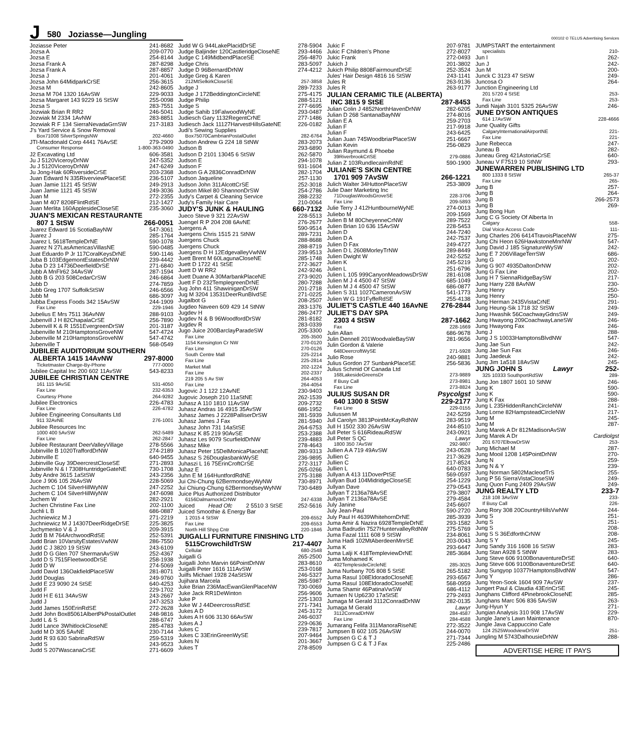J 580 Joziasse—Jungling
000102 © TELUS Advertising Services
Joziasse Peter 241-8682
Jozsa A 209-0770
Jozsa E 254-8144
Jozsa Frank A 287-8298
Jozsa Frank A 287-8857
Jozsa J 201-4061
Jozsa John 64MidparkCrSE 256-3615
Jozsa M 242-8605
Jozsa M 704 1320 16AvSW 229-9033
Jozsa Margaret 143 9229 16 StSW 255-0098
Jozsa S 283-7551
Jozwiak Brian R RR2 246-5041
Jozwiak M 2334 1AvNW 283-8851
Jozwiak R F 134 SierraNevadaGrnSW 217-3183
J's Yard Service & Snow Removal
Box71008 SilverSpringsNW 202-4660
JTI-Macdonald Corp 4441 76AvSE 279-2909
Consumer Response 1-800-363-0490
J2 Excavating Ltd 606-3581
Ju J 5120ViceroyDrNW 247-5352
Ju J 5120ViceroyDrNW 247-6249
Ju Jong-Hak 60RiversideCrSE 203-2368
Juan Edward N 335RiverviewPlaceSE 236-5107
Juan Jamie 1121 45 StSW 249-2913
Juan Jamie 1121 45 StSW 249-3036
Juan M 272-2355
Juan M 407 8208FlintRdSE 212-1427
Juan Merlita 160ApplesideCloseSE 235-3060
JUAN'S MEXICAN RESTAURANTE
807 1 StSW 266-0051
Juarez Edward 16 ScotiaBayNW 547-3061
Juarez J 285-1764
Juarez L 5618TempleDrNE 590-1078
Juarez N 27LasAmericasVillasNE 590-0485
Juat Eduardo P Jr 117CoralKeysDrNE 590-1146
Juba B 103EdgemontEstatesDrNW 239-4442
Juba D 23 14736DeerfieldDrSE 271-6840
Jubb A MnFlr62 34AvSW 287-1594
Jubb B G 203 508CedarCrSW 246-6864
Jubb D 274-7859
Jubb Greg 1707 SuffolkStSW 246-6566
Jubb M 686-3097
Jubba Express Foods 342 15AvSW 244-1909
Fax Line 229-1946
Jubelius E Mrs 7511 36AvNW 288-9103
Jubenvill J H 82ChapalaCrSE 256-7890
Jubenvill K & R 1551EvergreenDrSW 201-3187
Jubenville M 210HamptonsGroveNW 547-4724
Jubenville M 210HamptonsGroveNW 547-4742
Jubenville T 568-0549
JUBILEE AUDITORIUM SOUTHERN
ALBERTA 1415 14AvNW 297-8000
Ticketmaster Charge-By-Phone 777-0000
Jubilee Capital Inc 200 602 11AvSW 543-8233
JUBILEE CHRISTIAN CENTRE
161 115 9AvSE 531-4050
Fax Line 232-6353
Courtesy Phone 264-9282
Jubilee Electronics 226-4783
Fax Line 226-4782
Jubilee Engineering Consultants Ltd
911 32AvNE 276-1001
Jubilee Resources Inc
1000 400 5AvSW 262-5489
Fax Line 262-2847
Jubilee Restaurant DeerValleyVillage 278-5566
Jubinville B 1020TraffordDrNW 274-2189
Jubinville E 640-9455
Jubinville Guy 39DeercrestCloseSE 271-2893
Jubinville N & I 7308HuntridgeGateNE 730-1708
Juby Andre 3615 1aStSW 243-2356
Juce J 906 105 26AvSW 228-5069
Juchem C 104 SilverHillWyNW 247-2252
Juchem C 104 SilverHillWyNW 247-6098
Juchem W 282-2921
Juchen Christine Fax Line 202-1100
Juchli L B 686-0887
Juchniewicz M J 271-2219
Juchniewicz M J 14307DeerRidgeDrSE 225-3825
Juchymenko V & J 209-3915
Judd B M 764ArchwoodRdSE 252-5391
Judd Brian 10VarsityEstatesVwNW 286-7550
Judd C J 3820 19 StSW 243-6109
Judd D G Glen 707 ShermanAvSW 252-4367
Judd D S 7515FleetwoodDrSE 258-1938
Judd D W 274-5069
Judd David 136OakfieldPlaceSW 281-8071
Judd Douglas 249-9760
Judd E 23 9090 24 StSE 640-4253
Judd F 229-1702
Judd H E 611 34AvSW 243-2667
Judd J 247-3253
Judd James 150ErinRdSE 272-2628
Judd John Box85061AlbertPkPostalOutlet 248-9816
Judd L & S 288-6747
Judd Lance 3WhitlockCloseNE 285-4783
Judd M D 305 5AvNE 230-7144
Judd R 93 630 SabrinaRdSW 259-5319
Judd S 243-9523
Judd S 207WascanaCrSE 271-6609
Judd W G 944LakePlacidDrSE 278-5904
Judge Baljinder 120CastleridgeCloseNE 293-4466
Judge C 149MidbendPlaceSE 256-4870
Judge Chris 283-5097
Judge D 96BernardDrNW 274-4212
Judge Greg & Karen
212MtSelkirkCloseSE 257-3858
Judge J 289-7233
Judge J 172BeddingtonCircleNE 275-4175
Judge Philip 288-5121
Judge S 277-6695
Judge Sahib 19FalwoodWyNE 293-0487
Judiesch Gary 1132RegentCrNE 277-1486
Judiesch Jack 11127HarvestHillsGateNE 226-0182
Judi's Sewing Supplies
Box75070CambrianPostalOutlet 282-6764
Judson Andrew G 224 18 StNW 283-2073
Judson B 293-6890
Judson D 2101 13045 6 StSW 262-5870
Judson E 294-1078
Judson F 931-1604
Judson G A 2836ConradDrNW 282-1704
Judson Jaqueline 257-1130
Judson John 311AlcottCrSE 252-3018
Judson Mikel 80 ShannonDrSW 254-2786
Judy's Carpet & Cleaning Service 288-2232
Judy's Family Hair Care 210-0064
JUDY'S JUNK & HAULING 660-7132
Jueco Steve 9 321 22AvSW 228-5513
Juengel R P 204 208 6AvNE 276-2677
Juergens A 590-9514
Juergens Chris 1515 21 StNW 289-7231
Juergens Chuck 288-8688
Juergens Chuck 288-8719
Juergens D H 12EdgevalleyVwNW 239-9513
Juett Brent M 60LagunaCloseNE 285-1748
Juett D 1722 41 StSE 272-3627
Juett D W RR2 242-9246
Juett Duane A 30MarbankPlaceNE 273-9020
Juett F D 232TemplegreenDrNE 280-7288
Jug John 411 ShawiniganDrSW 201-2718
Jug M 3204 13531DeerRunBlvdSE 271-0225
Jugalbot G 208-2507
Jugdeo Naveen 609 429 14 StNW 283-1376
Jugdev H 286-2477
Jugdev N & B 96WoodfordDrSW 281-8182
Jugdev R 283-0339
Jugo Juice 200BarclayParadeSW 205-3300
Fax Line 205-3500
1154 Kensington Cr NW 270-0120
Fax Line 270-0126
South Centre Mall 225-2214
Fax Line 225-2814
Market Mall 202-1224
Fax Line 202-2337
219 205 5 Av SW 264-4053
Fax Line 264-4054
Jugovic J 1 122 12AvNE 230-9403
Jugovic Joseph 210 11aStNE 262-1539
Juhasz A 110 1810 11AvSW 209-2732
Juhasz Andras 16 4915 35AvSW 686-1952
Juhasz James J 2228PalliserDrSW 281-5939
Juhasz James J Fax 281-5940
Juhasz John 731 14aStSE 264-6753
Juhasz K 85 219 90AvSE 253-2388
Juhasz Les 9079 ScurfieldDrNW 239-4883
Juhasz Mike 278-4643
Juhasz Peter 15DelMonicaPlaceNE 280-9313
Juhasz S 26DouglasbankWySE 236-9895
Juhaszi L 16 75ErinCroftCrSE 272-3117
Juhaz E 265-0266
Juhn E M 164HuntfordRdNE 275-3188
Jui Chi-Chung 62BermondseyWyNW 730-8971
Jui Chiung-Chung 62BermondseyWyNW 730-6489
Juice Plus Authorized Distributor
6156DalmarnockCrNW 247-6338
Juiced Head Ofc 2 5510 3 StSE 252-5616
Juiced Smoothie & Energy Bar
1 2015 4 StSW 209-6552
Fax Line 209-6553
North Hill Shpg Cntr 220-1846
JUIGALLI FURNITURE FINISHING LTD
5115CrowchildTrSW 217-4407
Cellular 680-2548
Juigalli G 265-2500
Juigalli John Marvin 66PointDrNW 283-8610
Juigalli Peter 1616 111AvSW 253-0168
Juilfs Michael 1928 24aStSW 246-5327
Jujihara Marcela 285-5987
Juke Brian 236MacEwanGlenPlaceNW 730-0069
Juke Jack RR1DeWinton 256-9606
Juke P 225-1303
Juke W J 44DeercrossRdSE 271-7341
Jukes A D 245-3172
Jukes A H 606 3130 66AvSW 246-6037
Jukes A J 229-0636
Jukes C 239-7817
Jukes C 33ErinGreenWySE 207-9464
Jukes N 201-3667
Jukes T 278-8509
Jukic F 207-9781
Jukic F Children's Phone 272-8027
Jukic Frank 272-0493
Jukich J 201-3802
Jukich Philip 8808FairmountDrSE 252-3524
Jules' Hair Design 4816 16 StSW 243-1141
Jules R 263-9136
Jules R 263-9177
JULIAN CERAMIC TILE (ALBERTA)
INC 3815 9 StSE 287-8453
Julian Colin J 4852NorthHavenDrNW 282-6205
Julian D 268 SantanaBayNW 274-8016
Julian E A 259-2703
Julian F 217-9918
Julian F 243-6425
Julian Juan 745WoodbriarPlaceSW 251-6667
Julian Kevin 256-0829
Julian Raymund & Phoebe
39RiverbrookCrtSE 279-0886
Julian Z 103RundlecairnRdNE 590-1900
JULIANE'S SKIN CENTRE
1701 909 7AvSW 266-1221
Julich Walter 34HuttonPlaceSW 253-3809
Julie Daer Marketing Inc
71DouglasWoodsGroveSE 228-3706
Fax Line 209-5893
Julie Terry J 412HuntbourneWyNE 274-0013
Juliebo M 209-1569
Julien B M 80CheyenneCrNW 289-7522
Julien Brian 10 636 15AvSW 228-5453
Julien D 244-7240
Julien D A 242-7537
Julien D Fax 249-4727
Julien D L 2608MorleyTrNW 289-8449
Julien Dwight W 242-5252
Julien K 245-5219
Julien L 251-6796
Julien L 105 999CanyonMeadowsDrSW 281-6108
Julien M J 4 4500 47 StSW 685-1049
Julien M J 4 4500 47 StSW 686-0877
Julien S 311 1027CameronAvSW 541-1773
Julien W G 191FyffeRdSE 255-4138
JULIET'S CASTLE 440 16AvNE 276-2844
JULIET'S DAY SPA
2303 4 StSW 287-1662
Fax 228-1669
Julin Allan 686-9678
Julin Dennell 201WoodvaleBaySW 281-9656
Julin Gordon & Valerie
648DeercroftWySE 271-5928
Julio Rose 240-9881
Julius Gordon 27 SunbankPlaceSE 256-5836
Julius Schmid Of Canada Ltd
168LakesideGreensDr 273-9889
If Busy Call 273-8981
Fax Line 273-8824
JULIUS SUSAN DR Psycolgst
640 1300 8 StSW 229-2177
Fax Line 229-0155
Juliussen M 242-5259
Jull Carolyn 3813PointMcKayRdNW 283-9519
Jull H 1502 330 26AvSW 244-8510
Jull Peter S 616RideauRdSW 243-0921
Jull Peter S QC Lawyr
1800 350 7AvSW 292-9807
Jullien A A 719 49AvSW 243-0528
Jullien C 217-3629
Jullien C 217-8524
Jullien L 640-0783
Jullyan A 413 11DoverPtSE 569-0597
Jullyan Bud 104MidridgeCloseSE 254-1229
Jullyan Dave 279-0543
Jullyan T 2136a78AvSE 279-3807
Jullyan T 2136a78AvSE 279-4584
July Janine 245-6607
July Jean-Paul 590-2720
July Paul H 4639WhitehornDrNE 285-3939
Juma Amir & Nazira 6928TempleDrNE 293-1582
Juma Badrudin 7527HuntervalleyRdNW 275-5769
Juma Fazal 1111 608 9 StSW 234-8061
Juma Hadi 102MtAberdeenMnrSE 203-0043
Juma K 293-6447
Juma Lalji K 418TempleviewDrNE 285-3684
Juma Mohamed K
402TemplesideCircleNE 285-3025
Juma Nurbany 705 808 5 StSE 265-5182
Juma Rasul 108EldoradoCloseNE 293-6567
Juma Rasul 108EldoradoCloseNE 568-0959
Juma Shamir 46PatinaVwSW 686-4112
Jumaen N Up6230 17aStSE 279-2493
Jumaga M Gerald 3112ConradDrNW 282-0135
Jumaga M Gerald Lawyr
3112ConradDrNW 284-4587
Fax Line 284-4588
Jumarang Felifa 311ManoraRiseNE 272-3522
Jumpsen B 602 105 26AvSW 244-0070
Jumpsen G C & T J 271-7344
Jumpsen G C & T J Fax 225-2486
JUMPSTART the entertainment
specialists 210-
Jun I 262-
Jun J 242-
Jun M 200-
Junck C 3123 47 StSW 249-
Juncosa O 264-
Junction Engineering Ltd
201 5720 4 StSE 253-
Fax Line 253-
Jundi Najah 3101 5325 26AvSW 246-
JUNE DYSON ANTIQUES
614 17AvSW 228-4666
June Quality Gifts
CalgaryInternationalAirportNE 221-
Fax Line 221-
June Rebecca 247-
Juneau B 282-
Juneau Greg 421AstoriaCrSE 640-
Juneau V F7519 10 StNW 293-
JUNEWARREN PUBLISHING LTD
800 1333 8 StSW 265-37
Fax Line 265-
Jung B 257-
Jung B 264-
Jung B 266-2573
Jung B 269-
Jung Bong Hun
Jung C G Society Of Alberta In
Calgary 558-
Dial Voice Access Code 111-
Jung Charles 206 6414TravoisPlaceNW 275-
Jung Chi Heon 626HawkstoneMnrNW 547-
Jung David J 185 SignatureWySW 242-
Jung E 7 206VillageTerrSW 686-
Jung G 202-
Jung G 907 4935DaltonDrNW 202-
Jung G Fax Line 202-
Jung H 7 SiennaRidgeBaySW 217-
Jung Harry 228 8AvNW 230-
Jung Henry 250-
Jung Henry 250-
Jung Herman 2435VistaCrNE 291-
Jung Heung-Sik 1718 32 StSW 249-
Jung Hwashik 56CoachwayGdnsSW 249-
Jung Hwayong 209CoachwayLaneSW 246-
Jung Hwayong Fax 246-
Jung J 288-
Jung J S 10033HamptonsBlvdNW 547-
Jung Jae Sun 242-
Jung Jae Sun Fax 246-
Jung Jaedeuk 242-
Jung Jim 1a518 18AvSW 245-
JUNG JOHN S Lawyr 252-
325 10333 SouthportRdSW 289-
Jung Jon 1807 1601 10 StNW 246-
Jung K 590-
Jung K 590-
Jung K Fax 288-
Jung L 235HiddenRanchCircleNW 241-
Jung Lorne 82HampsteadCircleNW 217-
Jung M 245-
Jung M 287-
Jung Marek A Dr 812MadisonAvSW
Jung Marek A Dr Cardiolgst
201 6707ElbowDrSW 253-
Jung Michael M 287-
Jung Mooil 1208 145PointDrNW 270-
Jung N 259-
Jung N & Y 239-
Jung Norman 5802MacleodTrS 255-
Jung P 56 SierraVistaCloseSW 249-
Jung Quon Fung 2409 29AvSW 249-
JUNG REALTY LTD 233-7
218 108 3AvSW 233-
If Busy Call 226-
Jung Rory 308 20CountryHillsVwNW 244-
Jung S 251-
Jung S 251-
Jung S 208-
Jung S S 36EdforthCrNW 208-
Jung S Y 245-
Jung Sandy 316 1608 16 StSW 283-
Jung Stan A928 5 StNW 283-
Jung Steve 606 9100BonaventureDrSE 640-
Jung Steve 606 9100BonaventureDrSE 640-
Jung Sungyop 10377HamptonsBlvdNW 547-
Jung Y 286-
Jung Yeon-Sook 1604 909 7AvSW 237-
Jungert Paul & Claudia 43ErinCrSE 245-
Junghans Clifford 4PinebrookCloseNE 285-
Junghans Marc 506 836 5AvSW 263-
Jung-Hyun Y 271-
Jungian Analysis 310 908 17AvSW 229-
Jungle Jane's Lawn Maintenance 870-
Jungle Java Cappuccino Cafe
124 2525WoodviewDrSW 251-
Jungling M 5743DalhousieDrNW 288-
ADVERTISE HERE IT PAYS